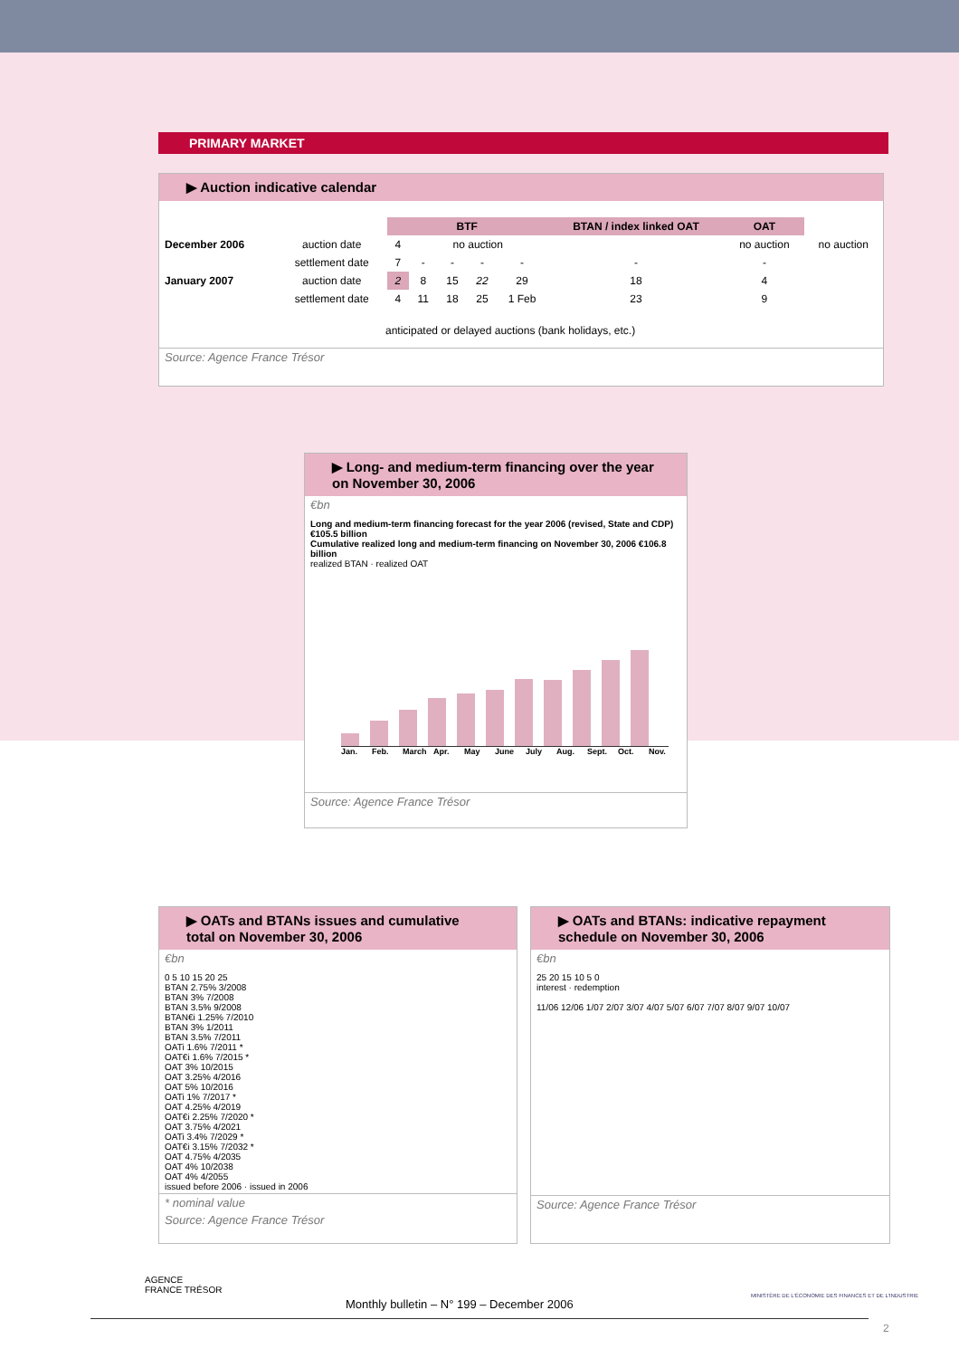PRIMARY MARKET
▶ Auction indicative calendar
| | | BTF | | | | | BTAN / index linked OAT | OAT | |
| December 2006 | auction date | 4 | no auction | | | | | no auction | no auction |
| | settlement date | 7 | - | - | - | - | - | - | |
| January 2007 | auction date | 2 | 8 | 15 | 22 | 29 | 18 | 4 | |
| | settlement date | 4 | 11 | 18 | 25 | 1 Feb | 23 | 9 | |
anticipated or delayed auctions (bank holidays, etc.)
Source: Agence France Trésor
▶ Long- and medium-term financing over the year on November 30, 2006
€bn
Long and medium-term financing forecast for the year 2006 (revised, State and CDP) €105.5 billion
Cumulative realized long and medium-term financing on November 30, 2006 €106.8 billion
realized BTAN · realized OAT
Jan. Feb. March Apr. May June July Aug. Sept. Oct. Nov.
Source: Agence France Trésor
▶ OATs and BTANs issues and cumulative total on November 30, 2006
€bn
0 5 10 15 20 25
BTAN 2.75% 3/2008
BTAN 3% 7/2008
BTAN 3.5% 9/2008
BTAN€i 1.25% 7/2010
BTAN 3% 1/2011
BTAN 3.5% 7/2011
OATi 1.6% 7/2011 *
OAT€i 1.6% 7/2015 *
OAT 3% 10/2015
OAT 3.25% 4/2016
OAT 5% 10/2016
OATi 1% 7/2017 *
OAT 4.25% 4/2019
OAT€i 2.25% 7/2020 *
OAT 3.75% 4/2021
OATi 3.4% 7/2029 *
OAT€i 3.15% 7/2032 *
OAT 4.75% 4/2035
OAT 4% 10/2038
OAT 4% 4/2055
issued before 2006 · issued in 2006
* nominal value
Source: Agence France Trésor
▶ OATs and BTANs: indicative repayment schedule on November 30, 2006
€bn
25 20 15 10 5 0
interest · redemption
11/06 12/06 1/07 2/07 3/07 4/07 5/07 6/07 7/07 8/07 9/07 10/07
Source: Agence France Trésor
AGENCE
FRANCE TRÉSOR
Monthly bulletin – N° 199 – December 2006
MINISTÈRE DE L'ÉCONOMIE DES FINANCES ET DE L'INDUSTRIE
2